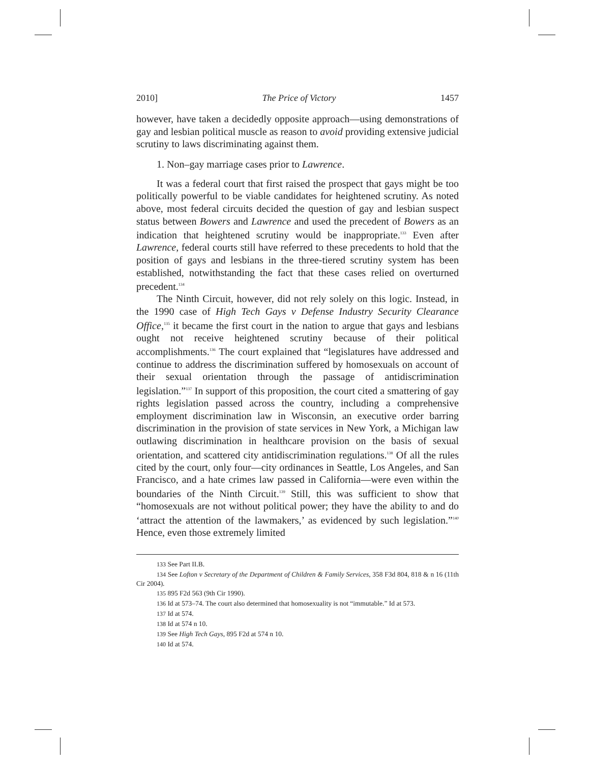2010] The Price of Victory 1457
however, have taken a decidedly opposite approach—using demonstrations of gay and lesbian political muscle as reason to avoid providing extensive judicial scrutiny to laws discriminating against them.
1. Non–gay marriage cases prior to Lawrence.
It was a federal court that first raised the prospect that gays might be too politically powerful to be viable candidates for heightened scrutiny. As noted above, most federal circuits decided the question of gay and lesbian suspect status between Bowers and Lawrence and used the precedent of Bowers as an indication that heightened scrutiny would be inappropriate.<sup>133</sup> Even after Lawrence, federal courts still have referred to these precedents to hold that the position of gays and lesbians in the three-tiered scrutiny system has been established, notwithstanding the fact that these cases relied on overturned precedent.<sup>134</sup>
The Ninth Circuit, however, did not rely solely on this logic. Instead, in the 1990 case of High Tech Gays v Defense Industry Security Clearance Office,<sup>135</sup> it became the first court in the nation to argue that gays and lesbians ought not receive heightened scrutiny because of their political accomplishments.<sup>136</sup> The court explained that “legislatures have addressed and continue to address the discrimination suffered by homosexuals on account of their sexual orientation through the passage of antidiscrimination legislation.”<sup>137</sup> In support of this proposition, the court cited a smattering of gay rights legislation passed across the country, including a comprehensive employment discrimination law in Wisconsin, an executive order barring discrimination in the provision of state services in New York, a Michigan law outlawing discrimination in healthcare provision on the basis of sexual orientation, and scattered city antidiscrimination regulations.<sup>138</sup> Of all the rules cited by the court, only four—city ordinances in Seattle, Los Angeles, and San Francisco, and a hate crimes law passed in California—were even within the boundaries of the Ninth Circuit.<sup>139</sup> Still, this was sufficient to show that “homosexuals are not without political power; they have the ability to and do ‘attract the attention of the lawmakers,’ as evidenced by such legislation.”<sup>140</sup> Hence, even those extremely limited
133 See Part II.B.
134 See Lofton v Secretary of the Department of Children & Family Services, 358 F3d 804, 818 & n 16 (11th Cir 2004).
135 895 F2d 563 (9th Cir 1990).
136 Id at 573–74. The court also determined that homosexuality is not “immutable.” Id at 573.
137 Id at 574.
138 Id at 574 n 10.
139 See High Tech Gays, 895 F2d at 574 n 10.
140 Id at 574.